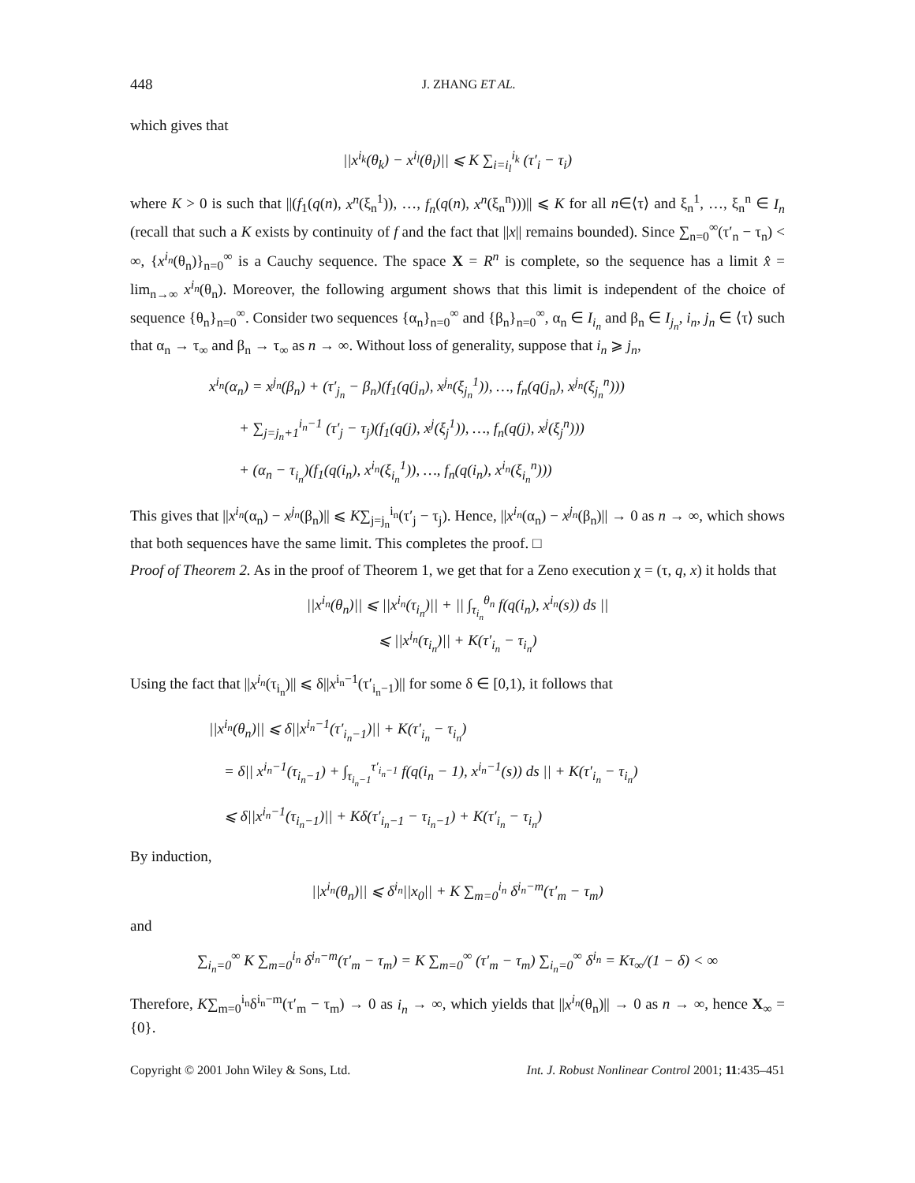448 J. ZHANG ET AL.
which gives that
||x<sup>i<sub>k</sub></sup>(θ<sub>k</sub>) − x<sup>i<sub>l</sub></sup>(θ<sub>l</sub>)|| ⩽ K ∑<sub>i=i<sub>l</sub></sub><sup>i<sub>k</sub></sup> (τ′<sub>i</sub> − τ<sub>i</sub>)
where K > 0 is such that ||(f<sub>1</sub>(q(n), x<sup>n</sup>(ξ<sub>n</sub><sup>1</sup>)), …, f<sub>n</sub>(q(n), x<sup>n</sup>(ξ<sub>n</sub><sup>n</sup>)))|| ⩽ K for all n∈⟨τ⟩ and ξ<sub>n</sub><sup>1</sup>, …, ξ<sub>n</sub><sup>n</sup> ∈ I<sub>n</sub> (recall that such a K exists by continuity of f and the fact that ||x|| remains bounded). Since ∑<sub>n=0</sub><sup>∞</sup>(τ′<sub>n</sub> − τ<sub>n</sub>) < ∞, {x<sup>i<sub>n</sub></sup>(θ<sub>n</sub>)}<sub>n=0</sub><sup>∞</sup> is a Cauchy sequence. The space X = R<sup>n</sup> is complete, so the sequence has a limit x̂ = lim<sub>n→∞</sub> x<sup>i<sub>n</sub></sup>(θ<sub>n</sub>). Moreover, the following argument shows that this limit is independent of the choice of sequence {θ<sub>n</sub>}<sub>n=0</sub><sup>∞</sup>. Consider two sequences {α<sub>n</sub>}<sub>n=0</sub><sup>∞</sup> and {β<sub>n</sub>}<sub>n=0</sub><sup>∞</sup>, α<sub>n</sub> ∈ I<sub>i<sub>n</sub></sub> and β<sub>n</sub> ∈ I<sub>j<sub>n</sub></sub>, i<sub>n</sub>, j<sub>n</sub> ∈ ⟨τ⟩ such that α<sub>n</sub> → τ<sub>∞</sub> and β<sub>n</sub> → τ<sub>∞</sub> as n → ∞. Without loss of generality, suppose that i<sub>n</sub> ⩾ j<sub>n</sub>,
x<sup>i<sub>n</sub></sup>(α<sub>n</sub>) = x<sup>j<sub>n</sub></sup>(β<sub>n</sub>) + (τ′<sub>j<sub>n</sub></sub> − β<sub>n</sub>)(f<sub>1</sub>(q(j<sub>n</sub>), x<sup>j<sub>n</sub></sup>(ξ<sub>j<sub>n</sub></sub><sup>1</sup>)), …, f<sub>n</sub>(q(j<sub>n</sub>), x<sup>j<sub>n</sub></sup>(ξ<sub>j<sub>n</sub></sub><sup>n</sup>)))
+ ∑<sub>j=j<sub>n</sub>+1</sub><sup>i<sub>n</sub>−1</sup> (τ′<sub>j</sub> − τ<sub>j</sub>)(f<sub>1</sub>(q(j), x<sup>j</sup>(ξ<sub>j</sub><sup>1</sup>)), …, f<sub>n</sub>(q(j), x<sup>j</sup>(ξ<sub>j</sub><sup>n</sup>)))
+ (α<sub>n</sub> − τ<sub>i<sub>n</sub></sub>)(f<sub>1</sub>(q(i<sub>n</sub>), x<sup>i<sub>n</sub></sup>(ξ<sub>i<sub>n</sub></sub><sup>1</sup>)), …, f<sub>n</sub>(q(i<sub>n</sub>), x<sup>i<sub>n</sub></sup>(ξ<sub>i<sub>n</sub></sub><sup>n</sup>)))
This gives that ||x<sup>i<sub>n</sub></sup>(α<sub>n</sub>) − x<sup>j<sub>n</sub></sup>(β<sub>n</sub>)|| ⩽ K∑<sub>j=j<sub>n</sub></sub><sup>i<sub>n</sub></sup>(τ′<sub>j</sub> − τ<sub>j</sub>). Hence, ||x<sup>i<sub>n</sub></sup>(α<sub>n</sub>) − x<sup>j<sub>n</sub></sup>(β<sub>n</sub>)|| → 0 as n → ∞, which shows that both sequences have the same limit. This completes the proof. □
Proof of Theorem 2. As in the proof of Theorem 1, we get that for a Zeno execution χ = (τ, q, x) it holds that
||x<sup>i<sub>n</sub></sup>(θ<sub>n</sub>)|| ⩽ ||x<sup>i<sub>n</sub></sup>(τ<sub>i<sub>n</sub></sub>)|| + || ∫<sub>τ<sub>i<sub>n</sub></sub></sub><sup>θ<sub>n</sub></sup> f(q(i<sub>n</sub>), x<sup>i<sub>n</sub></sup>(s)) ds ||
⩽ ||x<sup>i<sub>n</sub></sup>(τ<sub>i<sub>n</sub></sub>)|| + K(τ′<sub>i<sub>n</sub></sub> − τ<sub>i<sub>n</sub></sub>)
Using the fact that ||x<sup>i<sub>n</sub></sup>(τ<sub>i<sub>n</sub></sub>)|| ⩽ δ||x<sup>i<sub>n</sub>−1</sup>(τ′<sub>i<sub>n</sub>−1</sub>)|| for some δ ∈ [0,1), it follows that
||x<sup>i<sub>n</sub></sup>(θ<sub>n</sub>)|| ⩽ δ||x<sup>i<sub>n</sub>−1</sup>(τ′<sub>i<sub>n</sub>−1</sub>)|| + K(τ′<sub>i<sub>n</sub></sub> − τ<sub>i<sub>n</sub></sub>)
= δ|| x<sup>i<sub>n</sub>−1</sup>(τ<sub>i<sub>n</sub>−1</sub>) + ∫<sub>τ<sub>i<sub>n</sub>−1</sub></sub><sup>τ′<sub>i<sub>n</sub>−1</sub></sup> f(q(i<sub>n</sub> − 1), x<sup>i<sub>n</sub>−1</sup>(s)) ds || + K(τ′<sub>i<sub>n</sub></sub> − τ<sub>i<sub>n</sub></sub>)
⩽ δ||x<sup>i<sub>n</sub>−1</sup>(τ<sub>i<sub>n</sub>−1</sub>)|| + Kδ(τ′<sub>i<sub>n</sub>−1</sub> − τ<sub>i<sub>n</sub>−1</sub>) + K(τ′<sub>i<sub>n</sub></sub> − τ<sub>i<sub>n</sub></sub>)
By induction,
||x<sup>i<sub>n</sub></sup>(θ<sub>n</sub>)|| ⩽ δ<sup>i<sub>n</sub></sup>||x<sub>0</sub>|| + K ∑<sub>m=0</sub><sup>i<sub>n</sub></sup> δ<sup>i<sub>n</sub>−m</sup>(τ′<sub>m</sub> − τ<sub>m</sub>)
and
∑<sub>i<sub>n</sub>=0</sub><sup>∞</sup> K ∑<sub>m=0</sub><sup>i<sub>n</sub></sup> δ<sup>i<sub>n</sub>−m</sup>(τ′<sub>m</sub> − τ<sub>m</sub>) = K ∑<sub>m=0</sub><sup>∞</sup> (τ′<sub>m</sub> − τ<sub>m</sub>) ∑<sub>i<sub>n</sub>=0</sub><sup>∞</sup> δ<sup>i<sub>n</sub></sup> = Kτ<sub>∞</sub>/(1 − δ) < ∞
Therefore, K∑<sub>m=0</sub><sup>i<sub>n</sub></sup>δ<sup>i<sub>n</sub>−m</sup>(τ′<sub>m</sub> − τ<sub>m</sub>) → 0 as i<sub>n</sub> → ∞, which yields that ||x<sup>i<sub>n</sub></sup>(θ<sub>n</sub>)|| → 0 as n → ∞, hence X<sub>∞</sub> = {0}.
Copyright © 2001 John Wiley & Sons, Ltd. Int. J. Robust Nonlinear Control 2001; 11:435–451